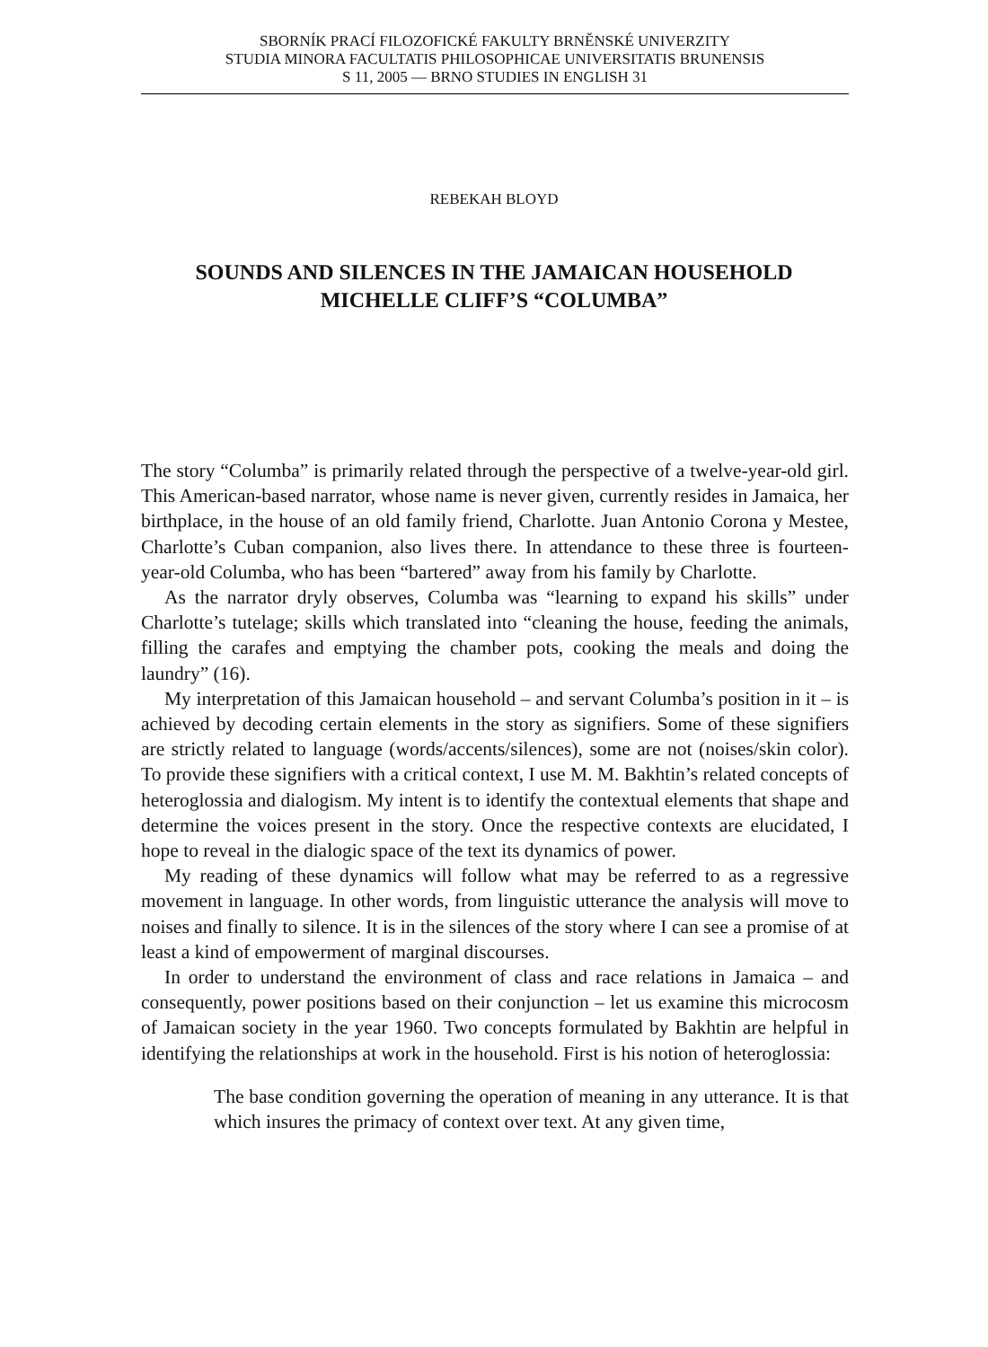SBORNÍK PRACÍ FILOZOFICKÉ FAKULTY BRNĚNSKÉ UNIVERZITY
STUDIA MINORA FACULTATIS PHILOSOPHICAE UNIVERSITATIS BRUNENSIS
S 11, 2005 — BRNO STUDIES IN ENGLISH 31
REBEKAH BLOYD
SOUNDS AND SILENCES IN THE JAMAICAN HOUSEHOLD
MICHELLE CLIFF’S “COLUMBA”
The story “Columba” is primarily related through the perspective of a twelve-year-old girl. This American-based narrator, whose name is never given, currently resides in Jamaica, her birthplace, in the house of an old family friend, Charlotte. Juan Antonio Corona y Mestee, Charlotte’s Cuban companion, also lives there. In attendance to these three is fourteen-year-old Columba, who has been “bartered” away from his family by Charlotte.
As the narrator dryly observes, Columba was “learning to expand his skills” under Charlotte’s tutelage; skills which translated into “cleaning the house, feeding the animals, filling the carafes and emptying the chamber pots, cooking the meals and doing the laundry” (16).
My interpretation of this Jamaican household – and servant Columba’s position in it – is achieved by decoding certain elements in the story as signifiers. Some of these signifiers are strictly related to language (words/accents/silences), some are not (noises/skin color). To provide these signifiers with a critical context, I use M. M. Bakhtin’s related concepts of heteroglossia and dialogism. My intent is to identify the contextual elements that shape and determine the voices present in the story. Once the respective contexts are elucidated, I hope to reveal in the dialogic space of the text its dynamics of power.
My reading of these dynamics will follow what may be referred to as a regressive movement in language. In other words, from linguistic utterance the analysis will move to noises and finally to silence. It is in the silences of the story where I can see a promise of at least a kind of empowerment of marginal discourses.
In order to understand the environment of class and race relations in Jamaica – and consequently, power positions based on their conjunction – let us examine this microcosm of Jamaican society in the year 1960. Two concepts formulated by Bakhtin are helpful in identifying the relationships at work in the household. First is his notion of heteroglossia:
The base condition governing the operation of meaning in any utterance. It is that which insures the primacy of context over text. At any given time,